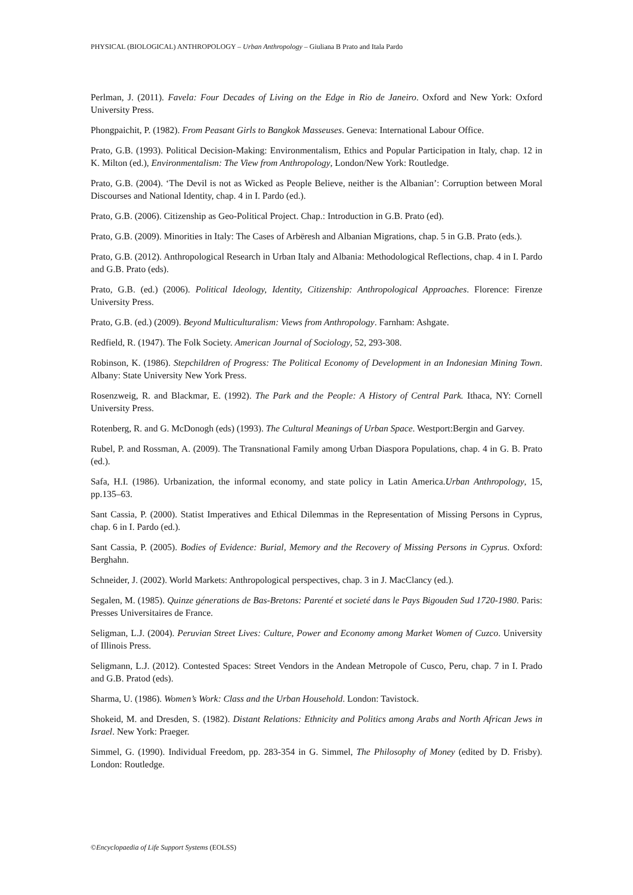PHYSICAL (BIOLOGICAL) ANTHROPOLOGY – Urban Anthropology – Giuliana B Prato and Itala Pardo
Perlman, J. (2011). Favela: Four Decades of Living on the Edge in Rio de Janeiro. Oxford and New York: Oxford University Press.
Phongpaichit, P. (1982). From Peasant Girls to Bangkok Masseuses. Geneva: International Labour Office.
Prato, G.B. (1993). Political Decision-Making: Environmentalism, Ethics and Popular Participation in Italy, chap. 12 in K. Milton (ed.), Environmentalism: The View from Anthropology, London/New York: Routledge.
Prato, G.B. (2004). ‘The Devil is not as Wicked as People Believe, neither is the Albanian’: Corruption between Moral Discourses and National Identity, chap. 4 in I. Pardo (ed.).
Prato, G.B. (2006). Citizenship as Geo-Political Project. Chap.: Introduction in G.B. Prato (ed).
Prato, G.B. (2009). Minorities in Italy: The Cases of Arbëresh and Albanian Migrations, chap. 5 in G.B. Prato (eds.).
Prato, G.B. (2012). Anthropological Research in Urban Italy and Albania: Methodological Reflections, chap. 4 in I. Pardo and G.B. Prato (eds).
Prato, G.B. (ed.) (2006). Political Ideology, Identity, Citizenship: Anthropological Approaches. Florence: Firenze University Press.
Prato, G.B. (ed.) (2009). Beyond Multiculturalism: Views from Anthropology. Farnham: Ashgate.
Redfield, R. (1947). The Folk Society. American Journal of Sociology, 52, 293-308.
Robinson, K. (1986). Stepchildren of Progress: The Political Economy of Development in an Indonesian Mining Town. Albany: State University New York Press.
Rosenzweig, R. and Blackmar, E. (1992). The Park and the People: A History of Central Park. Ithaca, NY: Cornell University Press.
Rotenberg, R. and G. McDonogh (eds) (1993). The Cultural Meanings of Urban Space. Westport:Bergin and Garvey.
Rubel, P. and Rossman, A. (2009). The Transnational Family among Urban Diaspora Populations, chap. 4 in G. B. Prato (ed.).
Safa, H.I. (1986). Urbanization, the informal economy, and state policy in Latin America.Urban Anthropology, 15, pp.135–63.
Sant Cassia, P. (2000). Statist Imperatives and Ethical Dilemmas in the Representation of Missing Persons in Cyprus, chap. 6 in I. Pardo (ed.).
Sant Cassia, P. (2005). Bodies of Evidence: Burial, Memory and the Recovery of Missing Persons in Cyprus. Oxford: Berghahn.
Schneider, J. (2002). World Markets: Anthropological perspectives, chap. 3 in J. MacClancy (ed.).
Segalen, M. (1985). Quinze génerations de Bas-Bretons: Parenté et societé dans le Pays Bigouden Sud 1720-1980. Paris: Presses Universitaires de France.
Seligman, L.J. (2004). Peruvian Street Lives: Culture, Power and Economy among Market Women of Cuzco. University of Illinois Press.
Seligmann, L.J. (2012). Contested Spaces: Street Vendors in the Andean Metropole of Cusco, Peru, chap. 7 in I. Prado and G.B. Pratod (eds).
Sharma, U. (1986). Women’s Work: Class and the Urban Household. London: Tavistock.
Shokeid, M. and Dresden, S. (1982). Distant Relations: Ethnicity and Politics among Arabs and North African Jews in Israel. New York: Praeger.
Simmel, G. (1990). Individual Freedom, pp. 283-354 in G. Simmel, The Philosophy of Money (edited by D. Frisby). London: Routledge.
©Encyclopaedia of Life Support Systems (EOLSS)